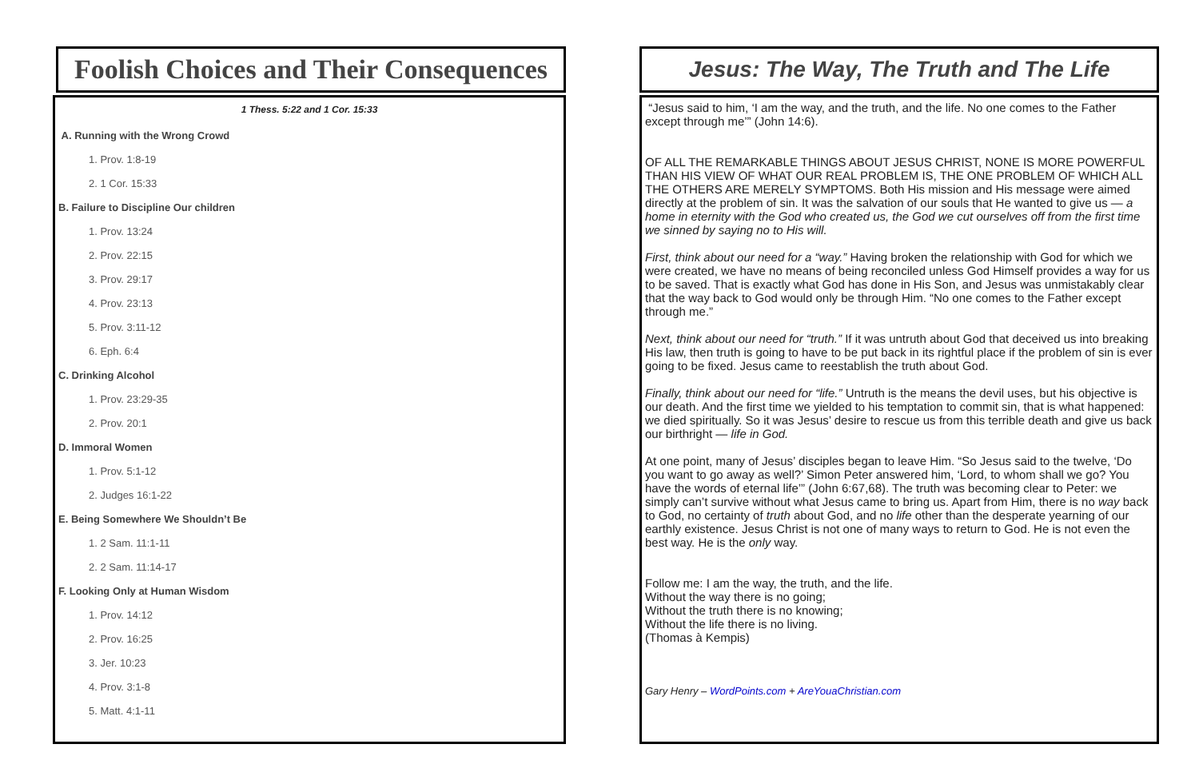Foolish Choices and Their Consequences
1 Thess. 5:22 and 1 Cor. 15:33
A. Running with the Wrong Crowd
1. Prov. 1:8-19
2. 1 Cor. 15:33
B. Failure to Discipline Our children
1. Prov. 13:24
2. Prov. 22:15
3. Prov. 29:17
4. Prov. 23:13
5. Prov. 3:11-12
6. Eph. 6:4
C. Drinking Alcohol
1. Prov. 23:29-35
2. Prov. 20:1
D. Immoral Women
1. Prov. 5:1-12
2. Judges 16:1-22
E. Being Somewhere We Shouldn’t Be
1. 2 Sam. 11:1-11
2. 2 Sam. 11:14-17
F. Looking Only at Human Wisdom
1. Prov. 14:12
2. Prov. 16:25
3. Jer. 10:23
4. Prov. 3:1-8
5. Matt. 4:1-11
Jesus: The Way, The Truth and The Life
“Jesus said to him, ‘I am the way, and the truth, and the life. No one comes to the Father except through me’” (John 14:6).
OF ALL THE REMARKABLE THINGS ABOUT JESUS CHRIST, NONE IS MORE POWERFUL THAN HIS VIEW OF WHAT OUR REAL PROBLEM IS, THE ONE PROBLEM OF WHICH ALL THE OTHERS ARE MERELY SYMPTOMS. Both His mission and His message were aimed directly at the problem of sin. It was the salvation of our souls that He wanted to give us — a home in eternity with the God who created us, the God we cut ourselves off from the first time we sinned by saying no to His will.
First, think about our need for a “way.” Having broken the relationship with God for which we were created, we have no means of being reconciled unless God Himself provides a way for us to be saved. That is exactly what God has done in His Son, and Jesus was unmistakably clear that the way back to God would only be through Him. “No one comes to the Father except through me.”
Next, think about our need for “truth.” If it was untruth about God that deceived us into breaking His law, then truth is going to have to be put back in its rightful place if the problem of sin is ever going to be fixed. Jesus came to reestablish the truth about God.
Finally, think about our need for “life.” Untruth is the means the devil uses, but his objective is our death. And the first time we yielded to his temptation to commit sin, that is what happened: we died spiritually. So it was Jesus’ desire to rescue us from this terrible death and give us back our birthright — life in God.
At one point, many of Jesus’ disciples began to leave Him. “So Jesus said to the twelve, ‘Do you want to go away as well?’ Simon Peter answered him, ‘Lord, to whom shall we go? You have the words of eternal life’” (John 6:67,68). The truth was becoming clear to Peter: we simply can’t survive without what Jesus came to bring us. Apart from Him, there is no way back to God, no certainty of truth about God, and no life other than the desperate yearning of our earthly existence. Jesus Christ is not one of many ways to return to God. He is not even the best way. He is the only way.
Follow me: I am the way, the truth, and the life.
Without the way there is no going;
Without the truth there is no knowing;
Without the life there is no living.
(Thomas à Kempis)
Gary Henry – WordPoints.com + AreYouaChristian.com